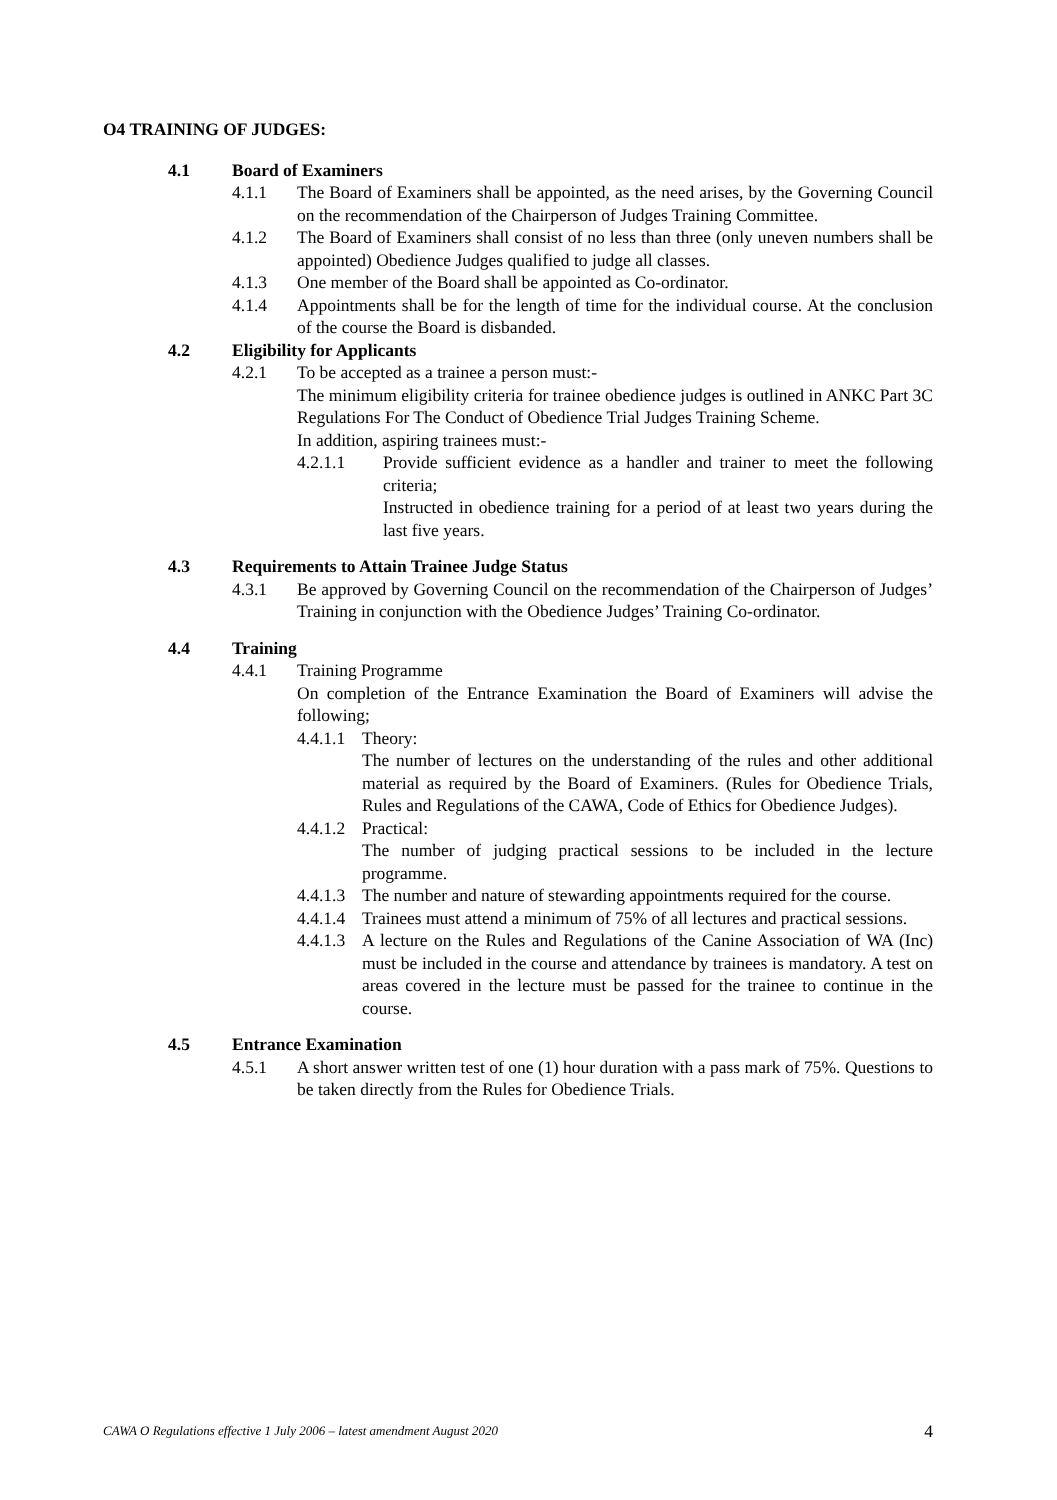O4 TRAINING OF JUDGES:
4.1 Board of Examiners
4.1.1 The Board of Examiners shall be appointed, as the need arises, by the Governing Council on the recommendation of the Chairperson of Judges Training Committee.
4.1.2 The Board of Examiners shall consist of no less than three (only uneven numbers shall be appointed) Obedience Judges qualified to judge all classes.
4.1.3 One member of the Board shall be appointed as Co-ordinator.
4.1.4 Appointments shall be for the length of time for the individual course. At the conclusion of the course the Board is disbanded.
4.2 Eligibility for Applicants
4.2.1 To be accepted as a trainee a person must:-
The minimum eligibility criteria for trainee obedience judges is outlined in ANKC Part 3C Regulations For The Conduct of Obedience Trial Judges Training Scheme.
In addition, aspiring trainees must:-
4.2.1.1 Provide sufficient evidence as a handler and trainer to meet the following criteria;
Instructed in obedience training for a period of at least two years during the last five years.
4.3 Requirements to Attain Trainee Judge Status
4.3.1 Be approved by Governing Council on the recommendation of the Chairperson of Judges’ Training in conjunction with the Obedience Judges’ Training Co-ordinator.
4.4 Training
4.4.1 Training Programme
On completion of the Entrance Examination the Board of Examiners will advise the following;
4.4.1.1 Theory:
The number of lectures on the understanding of the rules and other additional material as required by the Board of Examiners. (Rules for Obedience Trials, Rules and Regulations of the CAWA, Code of Ethics for Obedience Judges).
4.4.1.2 Practical:
The number of judging practical sessions to be included in the lecture programme.
4.4.1.3 The number and nature of stewarding appointments required for the course.
4.4.1.4 Trainees must attend a minimum of 75% of all lectures and practical sessions.
4.4.1.3 A lecture on the Rules and Regulations of the Canine Association of WA (Inc) must be included in the course and attendance by trainees is mandatory. A test on areas covered in the lecture must be passed for the trainee to continue in the course.
4.5 Entrance Examination
4.5.1 A short answer written test of one (1) hour duration with a pass mark of 75%. Questions to be taken directly from the Rules for Obedience Trials.
CAWA O Regulations effective 1 July 2006 – latest amendment August 2020 4